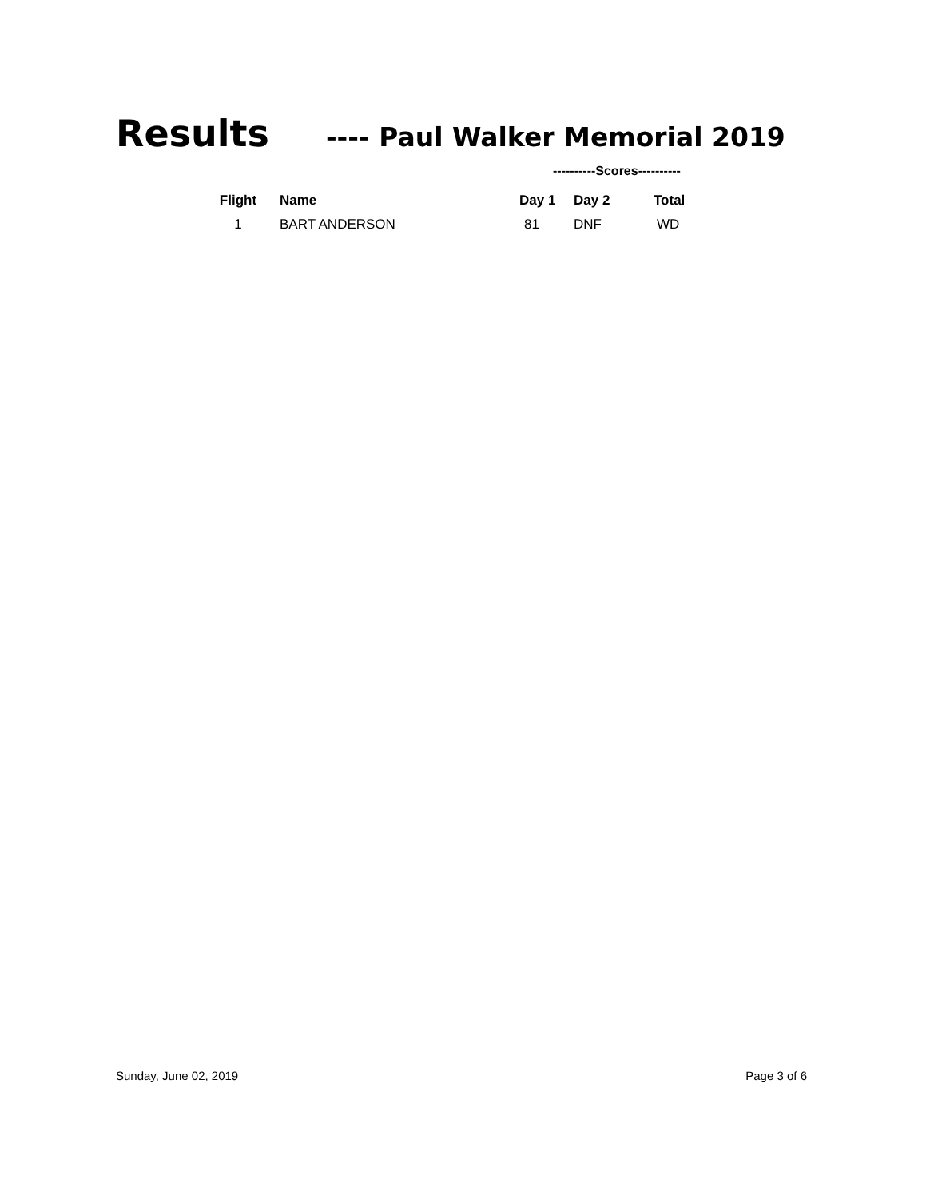Results ---- Paul Walker Memorial 2019
----------Scores----------
| Flight | | Name | Day 1 | Day 2 | Total |
| --- | --- | --- | --- | --- | --- |
| 1 | | BART ANDERSON | 81 | DNF | WD |
Sunday, June 02, 2019 Page 3 of 6